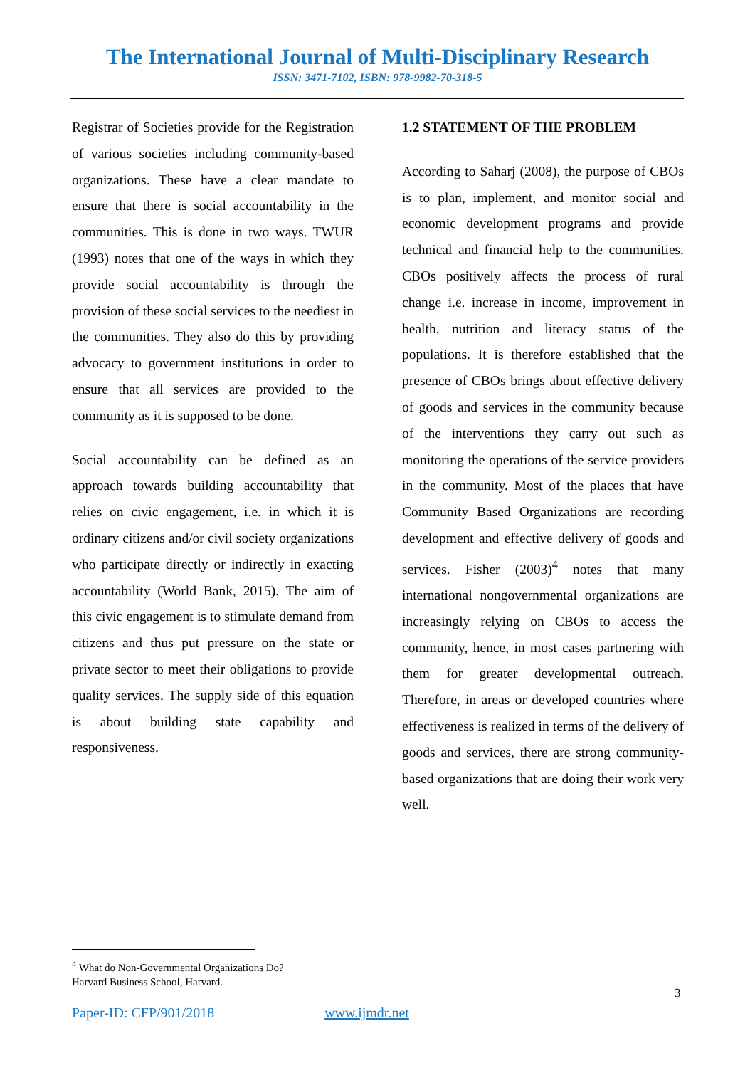The International Journal of Multi-Disciplinary Research
ISSN: 3471-7102, ISBN: 978-9982-70-318-5
Registrar of Societies provide for the Registration of various societies including community-based organizations. These have a clear mandate to ensure that there is social accountability in the communities. This is done in two ways. TWUR (1993) notes that one of the ways in which they provide social accountability is through the provision of these social services to the neediest in the communities. They also do this by providing advocacy to government institutions in order to ensure that all services are provided to the community as it is supposed to be done.
Social accountability can be defined as an approach towards building accountability that relies on civic engagement, i.e. in which it is ordinary citizens and/or civil society organizations who participate directly or indirectly in exacting accountability (World Bank, 2015). The aim of this civic engagement is to stimulate demand from citizens and thus put pressure on the state or private sector to meet their obligations to provide quality services. The supply side of this equation is about building state capability and responsiveness.
1.2 STATEMENT OF THE PROBLEM
According to Saharj (2008), the purpose of CBOs is to plan, implement, and monitor social and economic development programs and provide technical and financial help to the communities. CBOs positively affects the process of rural change i.e. increase in income, improvement in health, nutrition and literacy status of the populations. It is therefore established that the presence of CBOs brings about effective delivery of goods and services in the community because of the interventions they carry out such as monitoring the operations of the service providers in the community. Most of the places that have Community Based Organizations are recording development and effective delivery of goods and services. Fisher (2003)<sup>4</sup> notes that many international nongovernmental organizations are increasingly relying on CBOs to access the community, hence, in most cases partnering with them for greater developmental outreach. Therefore, in areas or developed countries where effectiveness is realized in terms of the delivery of goods and services, there are strong community-based organizations that are doing their work very well.
<sup>4</sup> What do Non-Governmental Organizations Do?
Harvard Business School, Harvard.
3
Paper-ID: CFP/901/2018 www.ijmdr.net